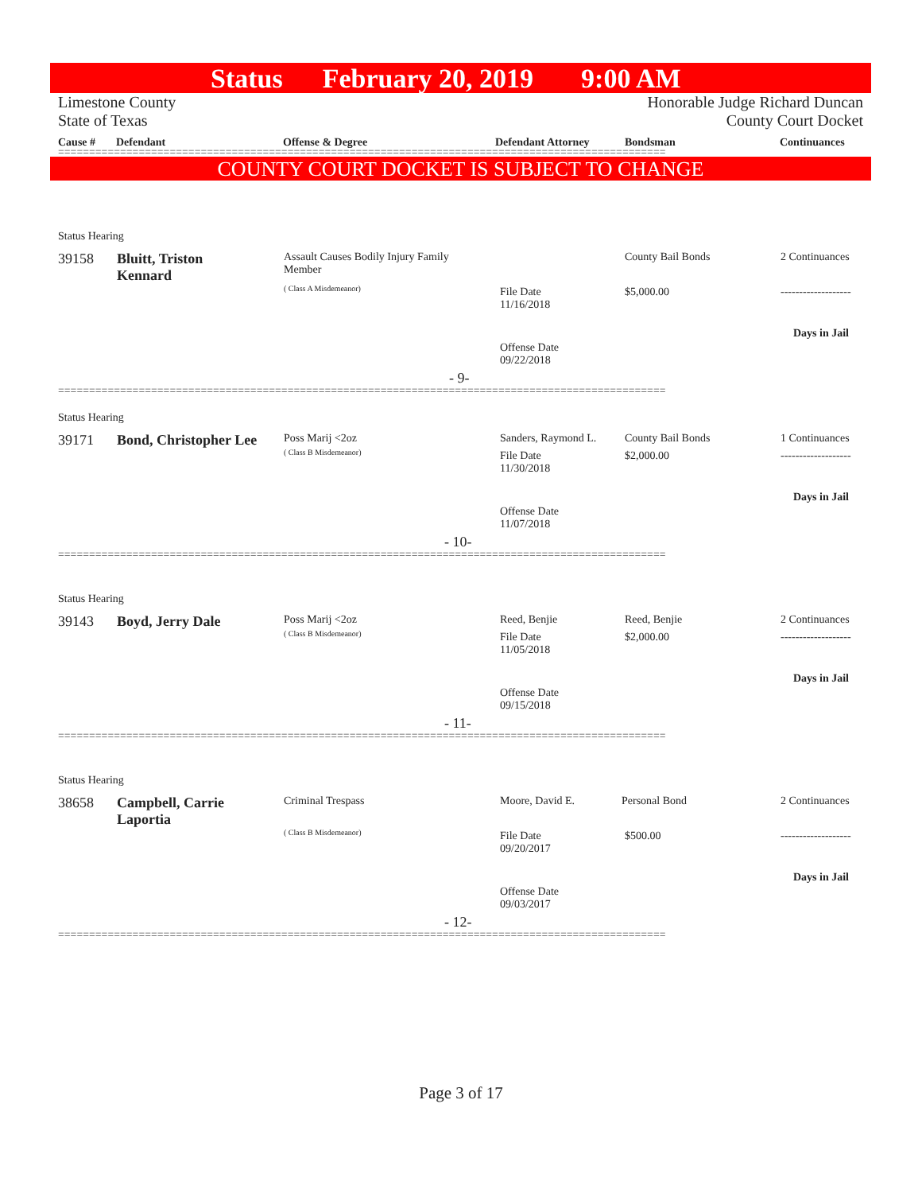Status February 20, 2019 9:00 AM
Limestone County
State of Texas Honorable Judge Richard Duncan
County Court Docket
Cause # Defendant Offense & Degree Defendant Attorney Bondsman Continuances
==================================================================================================
COUNTY COURT DOCKET IS SUBJECT TO CHANGE
Status Hearing
39158
Bluitt, Triston
Kennard
Assault Causes Bodily Injury Family
Member
( Class A Misdemeanor)
File Date
11/16/2018
County Bail Bonds
$5,000.00
2 Continuances
-------------------
Days in Jail
Offense Date
09/22/2018
- 9-
==================================================================================================
Status Hearing
39171 Bond, Christopher Lee Poss Marij <2oz
( Class B Misdemeanor)
Sanders, Raymond L.
File Date
11/30/2018
County Bail Bonds
$2,000.00
1 Continuances
-------------------
Days in Jail
Offense Date
11/07/2018
- 10-
==================================================================================================
Status Hearing
39143 Boyd, Jerry Dale Poss Marij <2oz
( Class B Misdemeanor)
Reed, Benjie
File Date
11/05/2018
Reed, Benjie
$2,000.00
2 Continuances
-------------------
Days in Jail
Offense Date
09/15/2018
- 11-
==================================================================================================
Status Hearing
38658
Campbell, Carrie
Laportia
Criminal Trespass
( Class B Misdemeanor)
Moore, David E.
File Date
09/20/2017
Personal Bond
$500.00
2 Continuances
-------------------
Days in Jail
Offense Date
09/03/2017
- 12-
==================================================================================================
Page 3 of 17